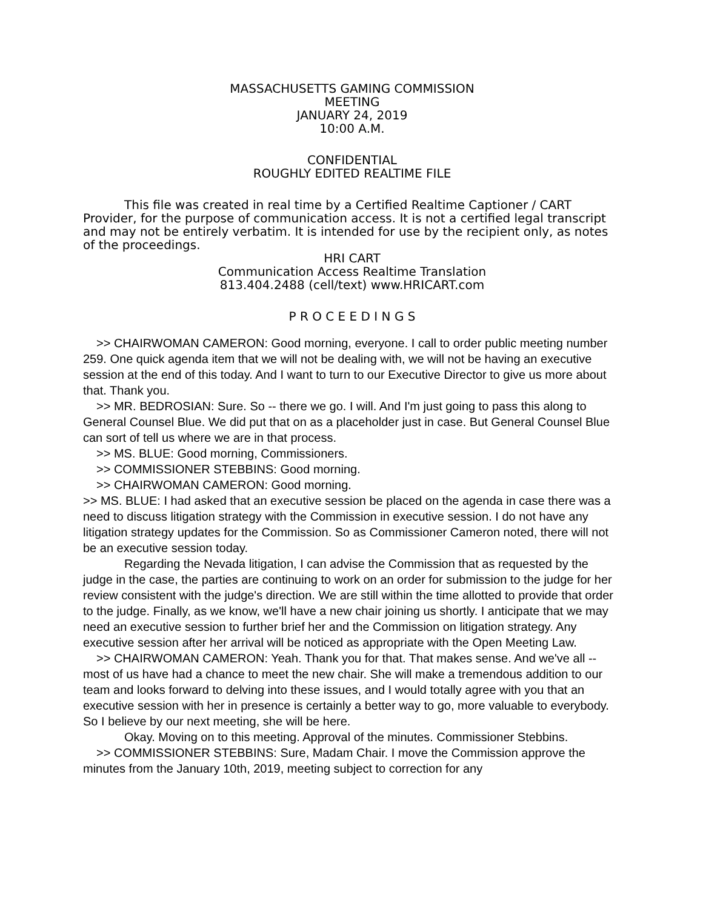MASSACHUSETTS GAMING COMMISSION
MEETING
JANUARY 24, 2019
10:00 A.M.
CONFIDENTIAL
ROUGHLY EDITED REALTIME FILE
This file was created in real time by a Certified Realtime Captioner / CART Provider, for the purpose of communication access. It is not a certified legal transcript and may not be entirely verbatim. It is intended for use by the recipient only, as notes of the proceedings.
HRI CART
Communication Access Realtime Translation
813.404.2488 (cell/text) www.HRICART.com
P R O C E E D I N G S
>> CHAIRWOMAN CAMERON: Good morning, everyone. I call to order public meeting number 259. One quick agenda item that we will not be dealing with, we will not be having an executive session at the end of this today. And I want to turn to our Executive Director to give us more about that. Thank you.
>> MR. BEDROSIAN: Sure. So -- there we go. I will. And I'm just going to pass this along to General Counsel Blue. We did put that on as a placeholder just in case. But General Counsel Blue can sort of tell us where we are in that process.
>> MS. BLUE: Good morning, Commissioners.
>> COMMISSIONER STEBBINS: Good morning.
>> CHAIRWOMAN CAMERON: Good morning.
>> MS. BLUE: I had asked that an executive session be placed on the agenda in case there was a need to discuss litigation strategy with the Commission in executive session. I do not have any litigation strategy updates for the Commission. So as Commissioner Cameron noted, there will not be an executive session today.
Regarding the Nevada litigation, I can advise the Commission that as requested by the judge in the case, the parties are continuing to work on an order for submission to the judge for her review consistent with the judge's direction. We are still within the time allotted to provide that order to the judge. Finally, as we know, we'll have a new chair joining us shortly. I anticipate that we may need an executive session to further brief her and the Commission on litigation strategy. Any executive session after her arrival will be noticed as appropriate with the Open Meeting Law.
>> CHAIRWOMAN CAMERON: Yeah. Thank you for that. That makes sense. And we've all -- most of us have had a chance to meet the new chair. She will make a tremendous addition to our team and looks forward to delving into these issues, and I would totally agree with you that an executive session with her in presence is certainly a better way to go, more valuable to everybody. So I believe by our next meeting, she will be here.
Okay. Moving on to this meeting. Approval of the minutes. Commissioner Stebbins.
>> COMMISSIONER STEBBINS: Sure, Madam Chair. I move the Commission approve the minutes from the January 10th, 2019, meeting subject to correction for any